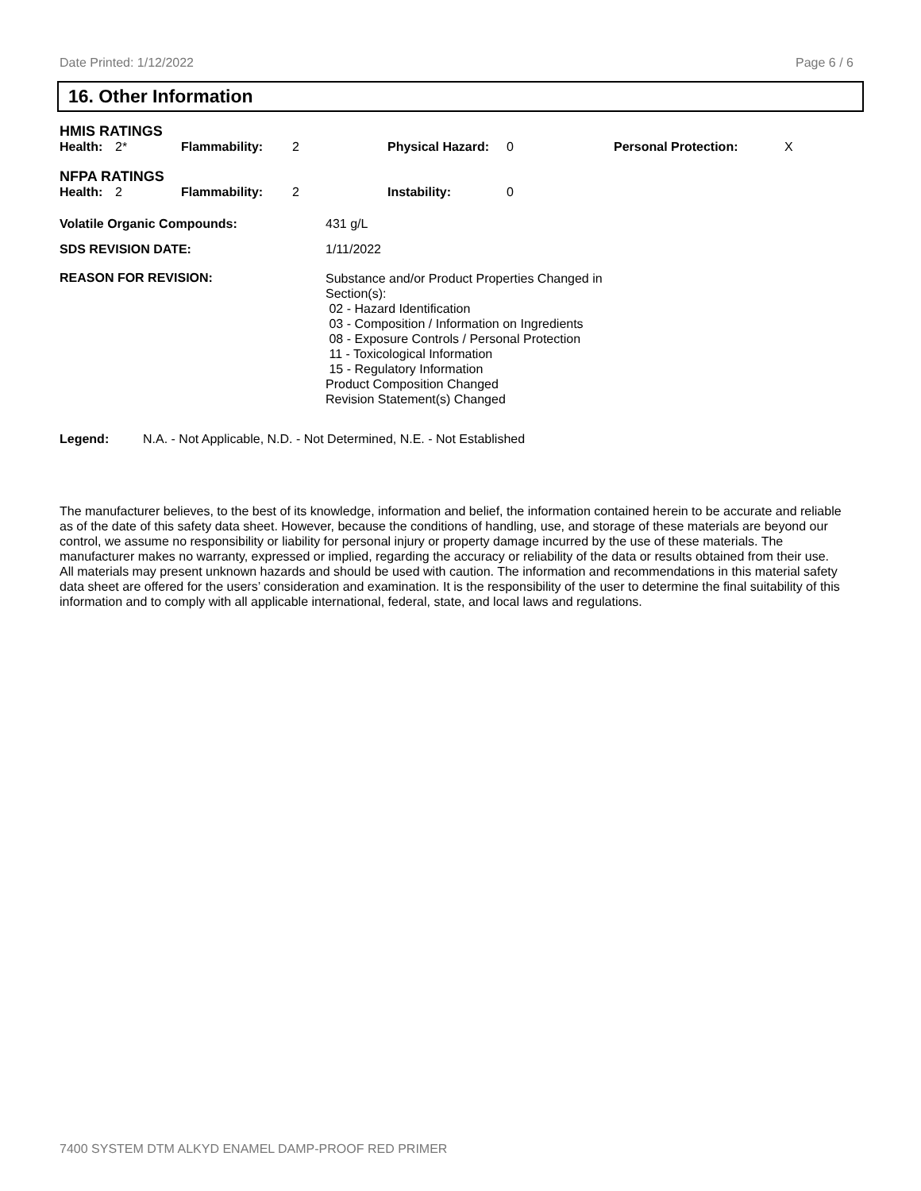Date Printed: 1/12/2022 Page 6 / 6
16. Other Information
HMIS RATINGS
| Health: | 2* | Flammability: | 2 | Physical Hazard: | 0 | Personal Protection: | X |
NFPA RATINGS
| Health: | 2 | Flammability: | 2 | Instability: | 0 |
Volatile Organic Compounds: 431 g/L
SDS REVISION DATE: 1/11/2022
REASON FOR REVISION: Substance and/or Product Properties Changed in
Section(s):
02 - Hazard Identification
03 - Composition / Information on Ingredients
08 - Exposure Controls / Personal Protection
11 - Toxicological Information
15 - Regulatory Information
Product Composition Changed
Revision Statement(s) Changed
Legend: N.A. - Not Applicable, N.D. - Not Determined, N.E. - Not Established
The manufacturer believes, to the best of its knowledge, information and belief, the information contained herein to be accurate and reliable as of the date of this safety data sheet. However, because the conditions of handling, use, and storage of these materials are beyond our control, we assume no responsibility or liability for personal injury or property damage incurred by the use of these materials. The manufacturer makes no warranty, expressed or implied, regarding the accuracy or reliability of the data or results obtained from their use. All materials may present unknown hazards and should be used with caution. The information and recommendations in this material safety data sheet are offered for the users’ consideration and examination. It is the responsibility of the user to determine the final suitability of this information and to comply with all applicable international, federal, state, and local laws and regulations.
7400 SYSTEM DTM ALKYD ENAMEL DAMP-PROOF RED PRIMER